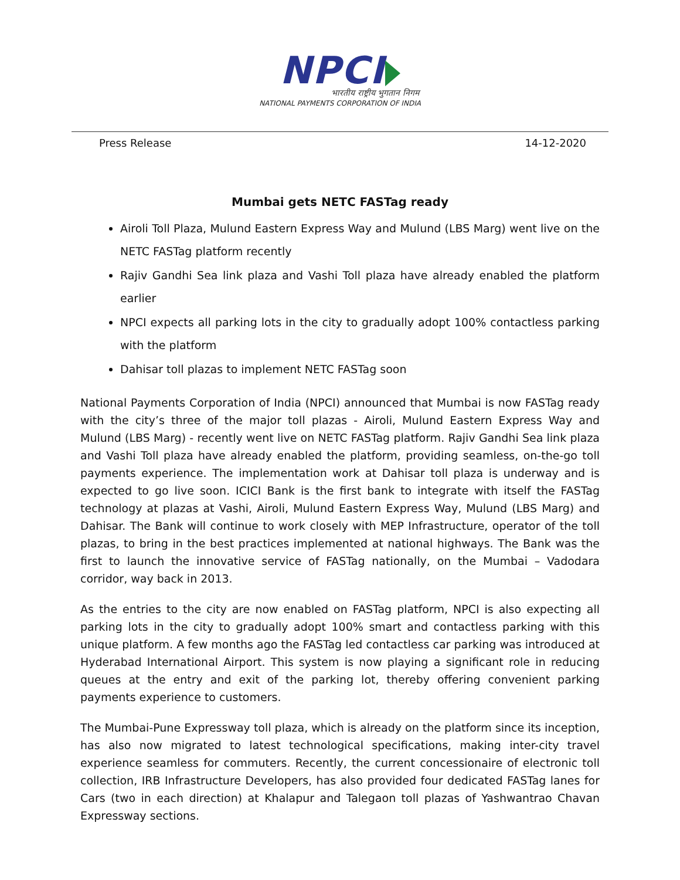NPCI
भारतीय राष्ट्रीय भुगतान निगम
NATIONAL PAYMENTS CORPORATION OF INDIA
Press Release 14-12-2020
Mumbai gets NETC FASTag ready
Airoli Toll Plaza, Mulund Eastern Express Way and Mulund (LBS Marg) went live on the NETC FASTag platform recently
Rajiv Gandhi Sea link plaza and Vashi Toll plaza have already enabled the platform earlier
NPCI expects all parking lots in the city to gradually adopt 100% contactless parking with the platform
Dahisar toll plazas to implement NETC FASTag soon
National Payments Corporation of India (NPCI) announced that Mumbai is now FASTag ready with the city’s three of the major toll plazas - Airoli, Mulund Eastern Express Way and Mulund (LBS Marg) - recently went live on NETC FASTag platform. Rajiv Gandhi Sea link plaza and Vashi Toll plaza have already enabled the platform, providing seamless, on-the-go toll payments experience. The implementation work at Dahisar toll plaza is underway and is expected to go live soon. ICICI Bank is the first bank to integrate with itself the FASTag technology at plazas at Vashi, Airoli, Mulund Eastern Express Way, Mulund (LBS Marg) and Dahisar. The Bank will continue to work closely with MEP Infrastructure, operator of the toll plazas, to bring in the best practices implemented at national highways. The Bank was the first to launch the innovative service of FASTag nationally, on the Mumbai – Vadodara corridor, way back in 2013.
As the entries to the city are now enabled on FASTag platform, NPCI is also expecting all parking lots in the city to gradually adopt 100% smart and contactless parking with this unique platform. A few months ago the FASTag led contactless car parking was introduced at Hyderabad International Airport. This system is now playing a significant role in reducing queues at the entry and exit of the parking lot, thereby offering convenient parking payments experience to customers.
The Mumbai-Pune Expressway toll plaza, which is already on the platform since its inception, has also now migrated to latest technological specifications, making inter-city travel experience seamless for commuters. Recently, the current concessionaire of electronic toll collection, IRB Infrastructure Developers, has also provided four dedicated FASTag lanes for Cars (two in each direction) at Khalapur and Talegaon toll plazas of Yashwantrao Chavan Expressway sections.